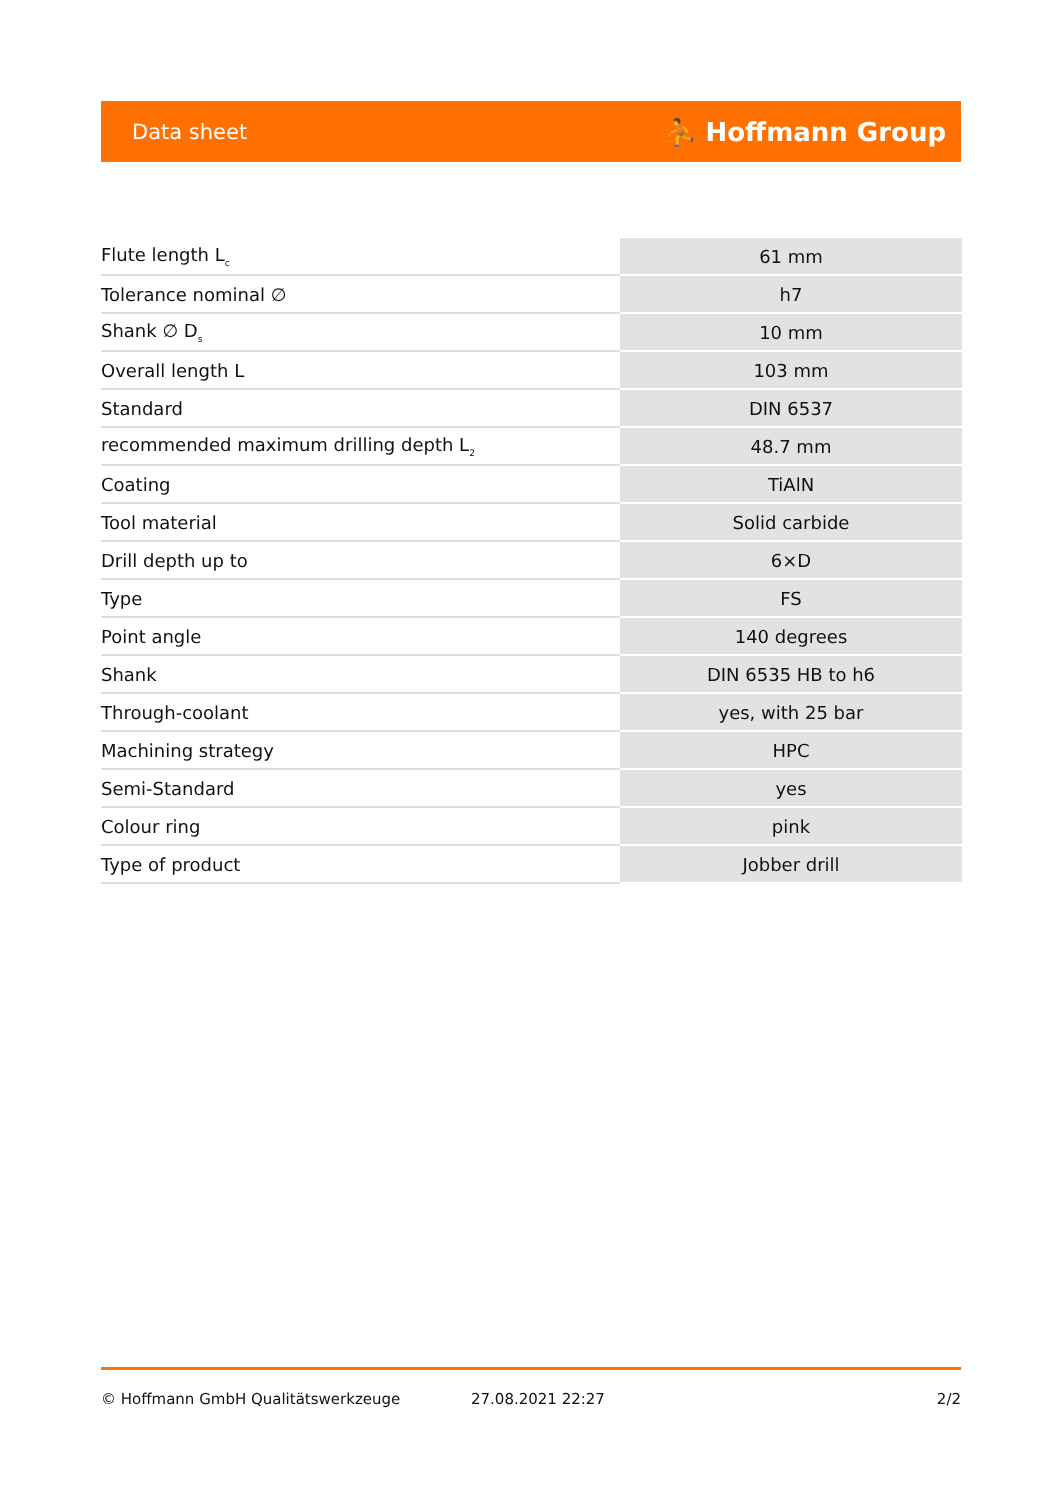Data sheet ⛹ Hoffmann Group
| Flute length L<sub>c</sub> | 61 mm |
| Tolerance nominal ∅ | h7 |
| Shank ∅ D<sub>s</sub> | 10 mm |
| Overall length L | 103 mm |
| Standard | DIN 6537 |
| recommended maximum drilling depth L<sub>2</sub> | 48.7 mm |
| Coating | TiAlN |
| Tool material | Solid carbide |
| Drill depth up to | 6×D |
| Type | FS |
| Point angle | 140 degrees |
| Shank | DIN 6535 HB to h6 |
| Through-coolant | yes, with 25 bar |
| Machining strategy | HPC |
| Semi-Standard | yes |
| Colour ring | pink |
| Type of product | Jobber drill |
© Hoffmann GmbH Qualitätswerkzeuge 27.08.2021 22:27 2/2